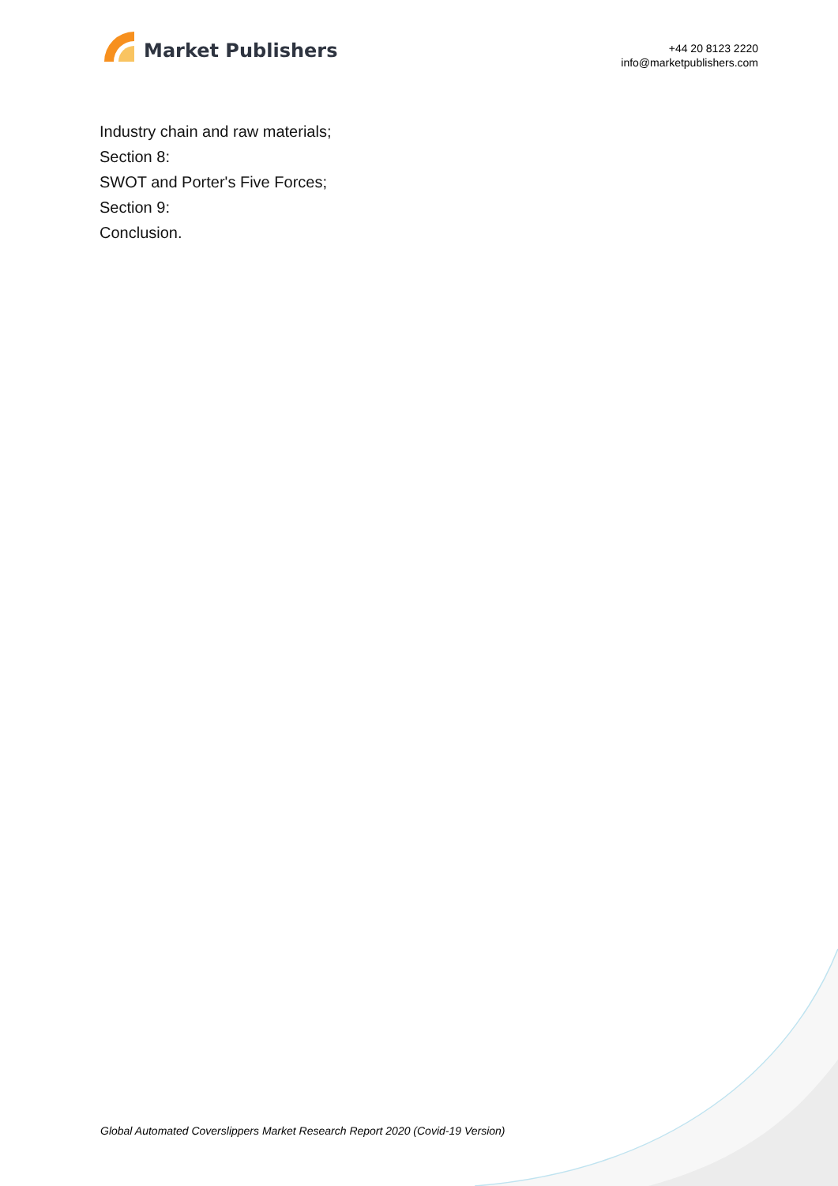Market Publishers
+44 20 8123 2220
info@marketpublishers.com
Industry chain and raw materials;
Section 8:
SWOT and Porter's Five Forces;
Section 9:
Conclusion.
Global Automated Coverslippers Market Research Report 2020 (Covid-19 Version)